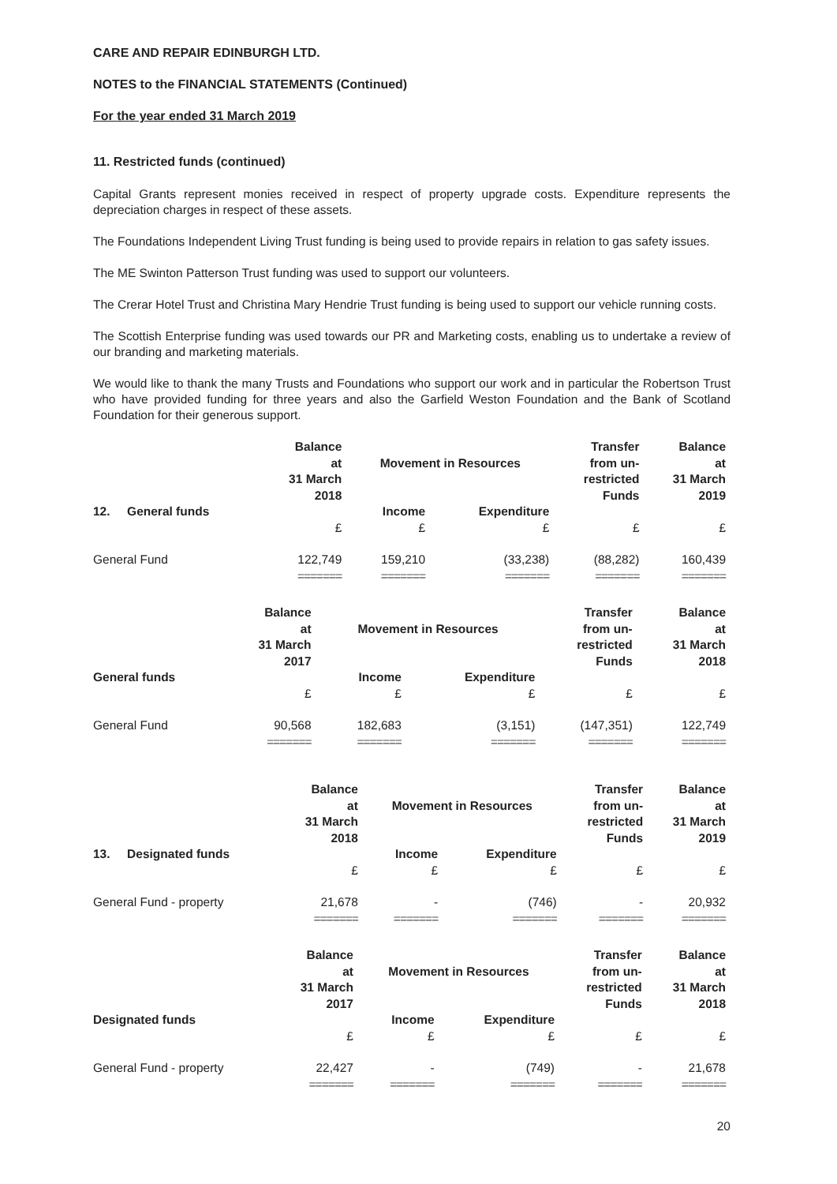CARE AND REPAIR EDINBURGH LTD.
NOTES to the FINANCIAL STATEMENTS (Continued)
For the year ended 31 March 2019
11. Restricted funds (continued)
Capital Grants represent monies received in respect of property upgrade costs. Expenditure represents the depreciation charges in respect of these assets.
The Foundations Independent Living Trust funding is being used to provide repairs in relation to gas safety issues.
The ME Swinton Patterson Trust funding was used to support our volunteers.
The Crerar Hotel Trust and Christina Mary Hendrie Trust funding is being used to support our vehicle running costs.
The Scottish Enterprise funding was used towards our PR and Marketing costs, enabling us to undertake a review of our branding and marketing materials.
We would like to thank the many Trusts and Foundations who support our work and in particular the Robertson Trust who have provided funding for three years and also the Garfield Weston Foundation and the Bank of Scotland Foundation for their generous support.
| | Balance at 31 March 2018 | Movement in Resources | | Transfer from un- restricted Funds | Balance at 31 March 2019 |
| --- | --- | --- | --- | --- | --- |
| 12. General funds | £ | Income £ | Expenditure £ | £ | £ |
| General Fund | 122,749 | 159,210 | (33,238) | (88,282) | 160,439 |
| | ======= | ======= | ======= | ======= | ======= |
| | Balance at 31 March 2017 | Movement in Resources | | Transfer from un- restricted Funds | Balance at 31 March 2018 |
| --- | --- | --- | --- | --- | --- |
| General funds | £ | Income £ | Expenditure £ | £ | £ |
| General Fund | 90,568 | 182,683 | (3,151) | (147,351) | 122,749 |
| | ======= | ======= | ======= | ======= | ======= |
| | Balance at 31 March 2018 | Movement in Resources | | Transfer from un- restricted Funds | Balance at 31 March 2019 |
| --- | --- | --- | --- | --- | --- |
| 13. Designated funds | £ | Income £ | Expenditure £ | £ | £ |
| General Fund - property | 21,678 | - | (746) | - | 20,932 |
| | ======= | ======= | ======= | ======= | ======= |
| | Balance at 31 March 2017 | Movement in Resources | | Transfer from un- restricted Funds | Balance at 31 March 2018 |
| --- | --- | --- | --- | --- | --- |
| Designated funds | £ | Income £ | Expenditure £ | £ | £ |
| General Fund - property | 22,427 | - | (749) | - | 21,678 |
| | ======= | ======= | ======= | ======= | ======= |
20